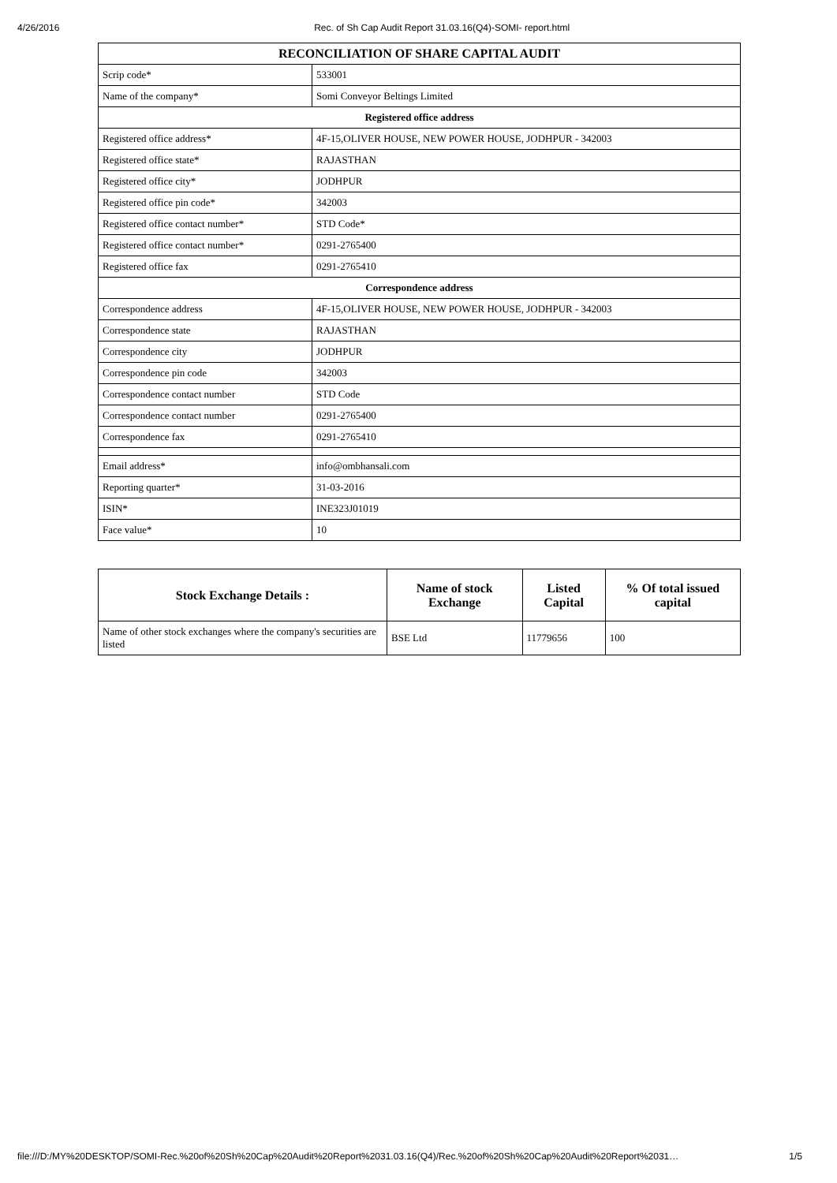4/26/2016 Rec. of Sh Cap Audit Report 31.03.16(Q4)-SOMI- report.html
| RECONCILIATION OF SHARE CAPITAL AUDIT | |
| Scrip code* | 533001 |
| Name of the company* | Somi Conveyor Beltings Limited |
| Registered office address | |
| Registered office address* | 4F-15,OLIVER HOUSE, NEW POWER HOUSE, JODHPUR - 342003 |
| Registered office state* | RAJASTHAN |
| Registered office city* | JODHPUR |
| Registered office pin code* | 342003 |
| Registered office contact number* | STD Code* |
| Registered office contact number* | 0291-2765400 |
| Registered office fax | 0291-2765410 |
| Correspondence address | |
| Correspondence address | 4F-15,OLIVER HOUSE, NEW POWER HOUSE, JODHPUR - 342003 |
| Correspondence state | RAJASTHAN |
| Correspondence city | JODHPUR |
| Correspondence pin code | 342003 |
| Correspondence contact number | STD Code |
| Correspondence contact number | 0291-2765400 |
| Correspondence fax | 0291-2765410 |
| Email address* | info@ombhansali.com |
| Reporting quarter* | 31-03-2016 |
| ISIN* | INE323J01019 |
| Face value* | 10 |
| Stock Exchange Details : | Name of stock Exchange | Listed Capital | % Of total issued capital |
| --- | --- | --- | --- |
| Name of other stock exchanges where the company's securities are listed | BSE Ltd | 11779656 | 100 |
file:///D:/MY%20DESKTOP/SOMI-Rec.%20of%20Sh%20Cap%20Audit%20Report%2031.03.16(Q4)/Rec.%20of%20Sh%20Cap%20Audit%20Report%2031… 1/5